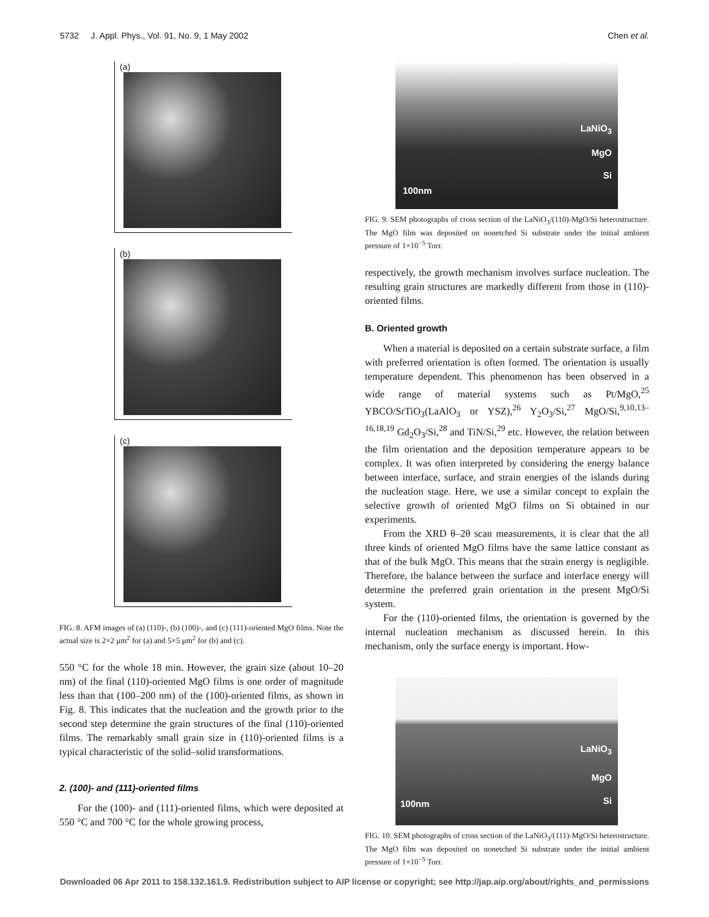5732 J. Appl. Phys., Vol. 91, No. 9, 1 May 2002 Chen et al.
(a)
(b)
(c)
FIG. 8. AFM images of (a) (110)-, (b) (100)-, and (c) (111)-oriented MgO films. Note the actual size is 2×2 μm<sup>2</sup> for (a) and 5×5 μm<sup>2</sup> for (b) and (c).
550 °C for the whole 18 min. However, the grain size (about 10–20 nm) of the final (110)-oriented MgO films is one order of magnitude less than that (100–200 nm) of the (100)-oriented films, as shown in Fig. 8. This indicates that the nucleation and the growth prior to the second step determine the grain structures of the final (110)-oriented films. The remarkably small grain size in (110)-oriented films is a typical characteristic of the solid–solid transformations.
2. (100)- and (111)-oriented films
For the (100)- and (111)-oriented films, which were deposited at 550 °C and 700 °C for the whole growing process,
LaNiO<sub>3</sub>
MgO
Si
100nm
FIG. 9. SEM photographs of cross section of the LaNiO<sub>3</sub>/(110)-MgO/Si heterostructure. The MgO film was deposited on nonetched Si substrate under the initial ambient pressure of 1×10<sup>−5</sup> Torr.
respectively, the growth mechanism involves surface nucleation. The resulting grain structures are markedly different from those in (110)-oriented films.
B. Oriented growth
When a material is deposited on a certain substrate surface, a film with preferred orientation is often formed. The orientation is usually temperature dependent. This phenomenon has been observed in a wide range of material systems such as Pt/MgO,<sup>25</sup> YBCO/SrTiO<sub>3</sub>(LaAlO<sub>3</sub> or YSZ),<sup>26</sup> Y<sub>2</sub>O<sub>3</sub>/Si,<sup>27</sup> MgO/Si,<sup>9,10,13–16,18,19</sup> Gd<sub>2</sub>O<sub>3</sub>/Si,<sup>28</sup> and TiN/Si,<sup>29</sup> etc. However, the relation between the film orientation and the deposition temperature appears to be complex. It was often interpreted by considering the energy balance between interface, surface, and strain energies of the islands during the nucleation stage. Here, we use a similar concept to explain the selective growth of oriented MgO films on Si obtained in our experiments.
From the XRD θ–2θ scan measurements, it is clear that the all three kinds of oriented MgO films have the same lattice constant as that of the bulk MgO. This means that the strain energy is negligible. Therefore, the balance between the surface and interface energy will determine the preferred grain orientation in the present MgO/Si system.
For the (110)-oriented films, the orientation is governed by the internal nucleation mechanism as discussed herein. In this mechanism, only the surface energy is important. How-
LaNiO<sub>3</sub>
MgO
Si 100nm
FIG. 10. SEM photographs of cross section of the LaNiO<sub>3</sub>/(111)-MgO/Si heterostructure. The MgO film was deposited on nonetched Si substrate under the initial ambient pressure of 1×10<sup>−5</sup> Torr.
Downloaded 06 Apr 2011 to 158.132.161.9. Redistribution subject to AIP license or copyright; see http://jap.aip.org/about/rights_and_permissions